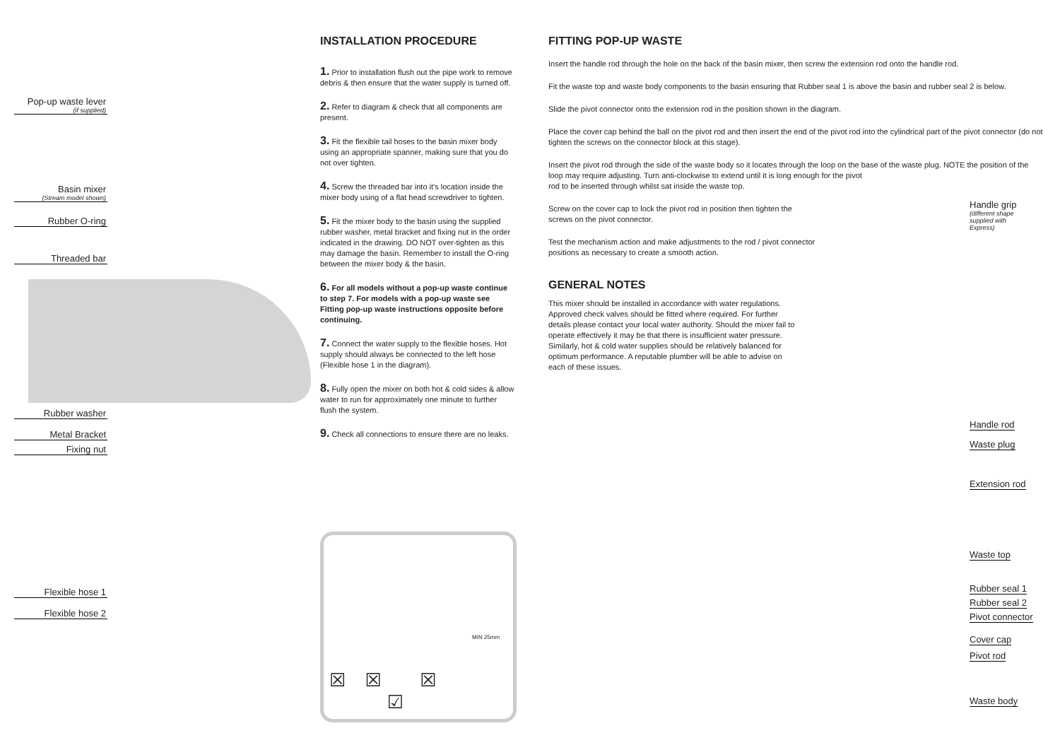Pop-up waste lever
(if supplied)
Basin mixer
(Stream model shown)
Rubber O-ring
Threaded bar
Rubber washer
Metal Bracket
Fixing nut
Flexible hose 1
Flexible hose 2
INSTALLATION PROCEDURE
1. Prior to installation flush out the pipe work to remove debris & then ensure that the water supply is turned off.
2. Refer to diagram & check that all components are present.
3. Fit the flexible tail hoses to the basin mixer body using an appropriate spanner, making sure that you do not over tighten.
4. Screw the threaded bar into it's location inside the mixer body using of a flat head screwdriver to tighten.
5. Fit the mixer body to the basin using the supplied rubber washer, metal bracket and fixing nut in the order indicated in the drawing. DO NOT over-tighten as this may damage the basin. Remember to install the O-ring between the mixer body & the basin.
6. For all models without a pop-up waste continue to step 7. For models with a pop-up waste see Fitting pop-up waste instructions opposite before continuing.
7. Connect the water supply to the flexible hoses. Hot supply should always be connected to the left hose (Flexible hose 1 in the diagram).
8. Fully open the mixer on both hot & cold sides & allow water to run for approximately one minute to further flush the system.
9. Check all connections to ensure there are no leaks.
☒ ☒ ☒ ☑
MIN 25mm
FITTING POP-UP WASTE
Insert the handle rod through the hole on the back of the basin mixer, then screw the extension rod onto the handle rod.
Fit the waste top and waste body components to the basin ensuring that Rubber seal 1 is above the basin and rubber seal 2 is below.
Slide the pivot connector onto the extension rod in the position shown in the diagram.
Place the cover cap behind the ball on the pivot rod and then insert the end of the pivot rod into the cylindrical part of the pivot connector (do not tighten the screws on the connector block at this stage).
Insert the pivot rod through the side of the waste body so it locates through the loop on the base of the waste plug. NOTE the position of the loop may require adjusting. Turn anti-clockwise to extend until it is long enough for the pivot
rod to be inserted through whilst sat inside the waste top.
Screw on the cover cap to lock the pivot rod in position then tighten the screws on the pivot connector.
Test the mechanism action and make adjustments to the rod / pivot connector positions as necessary to create a smooth action.
GENERAL NOTES
This mixer should be installed in accordance with water regulations. Approved check valves should be fitted where required. For further details please contact your local water authority. Should the mixer fail to operate effectively it may be that there is insufficient water pressure. Similarly, hot & cold water supplies should be relatively balanced for optimum performance. A reputable plumber will be able to advise on each of these issues.
Handle grip
(different shape
supplied with
Express)
Handle rod
Waste plug
Extension rod
Waste top
Rubber seal 1
Rubber seal 2
Pivot connector
Cover cap
Pivot rod
Waste body